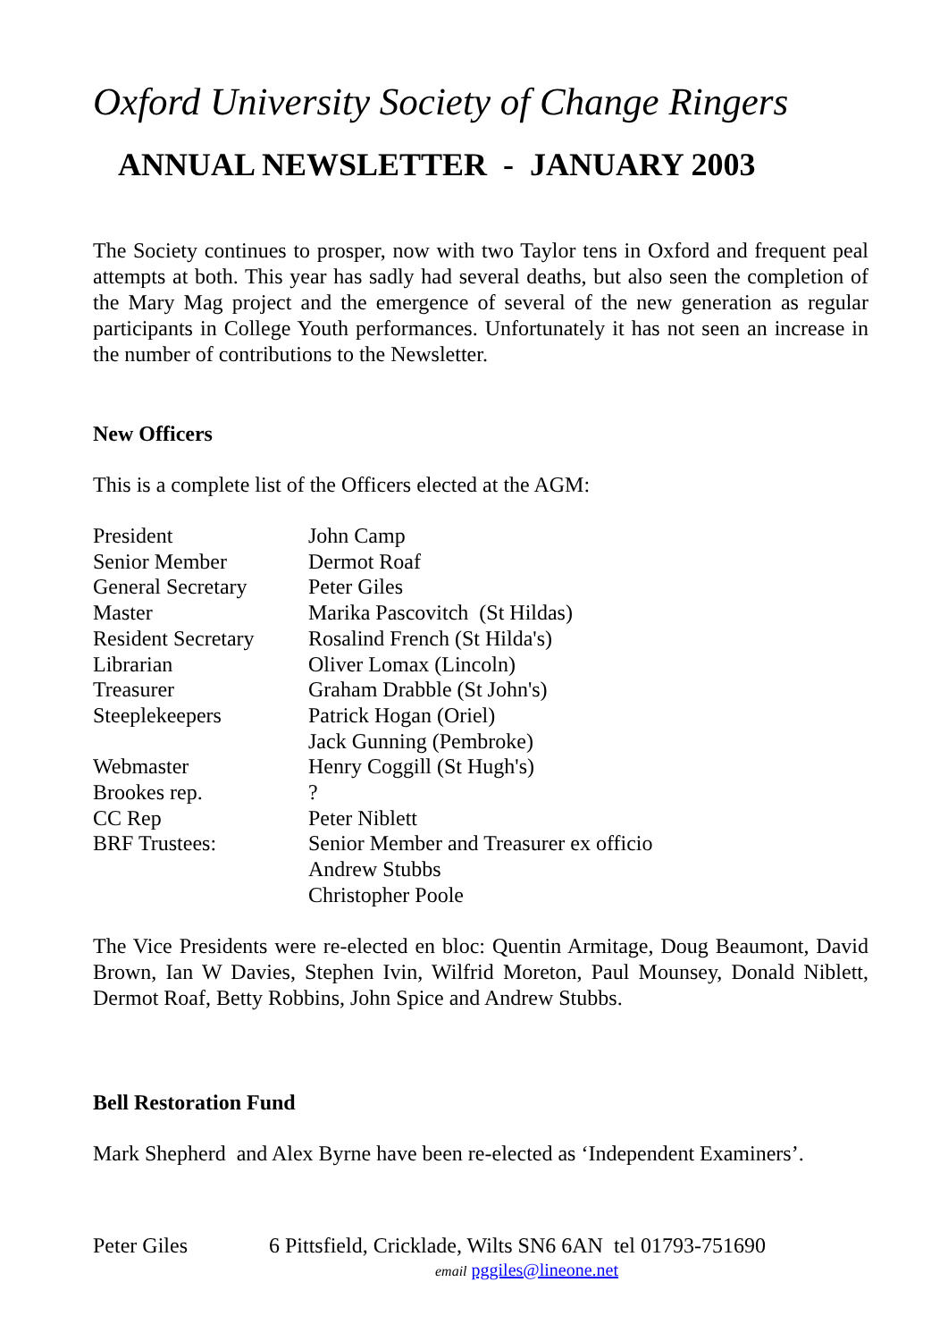Oxford University Society of Change Ringers
ANNUAL NEWSLETTER - JANUARY 2003
The Society continues to prosper, now with two Taylor tens in Oxford and frequent peal attempts at both. This year has sadly had several deaths, but also seen the completion of the Mary Mag project and the emergence of several of the new generation as regular participants in College Youth performances. Unfortunately it has not seen an increase in the number of contributions to the Newsletter.
New Officers
This is a complete list of the Officers elected at the AGM:
| President | John Camp |
| Senior Member | Dermot Roaf |
| General Secretary | Peter Giles |
| Master | Marika Pascovitch (St Hildas) |
| Resident Secretary | Rosalind French (St Hilda's) |
| Librarian | Oliver Lomax (Lincoln) |
| Treasurer | Graham Drabble (St John's) |
| Steeplekeepers | Patrick Hogan (Oriel) |
| | Jack Gunning (Pembroke) |
| Webmaster | Henry Coggill (St Hugh's) |
| Brookes rep. | ? |
| CC Rep | Peter Niblett |
| BRF Trustees: | Senior Member and Treasurer ex officio |
| | Andrew Stubbs |
| | Christopher Poole |
The Vice Presidents were re-elected en bloc: Quentin Armitage, Doug Beaumont, David Brown, Ian W Davies, Stephen Ivin, Wilfrid Moreton, Paul Mounsey, Donald Niblett, Dermot Roaf, Betty Robbins, John Spice and Andrew Stubbs.
Bell Restoration Fund
Mark Shepherd and Alex Byrne have been re-elected as ‘Independent Examiners’.
Peter Giles 6 Pittsfield, Cricklade, Wilts SN6 6AN tel 01793-751690
email pggiles@lineone.net